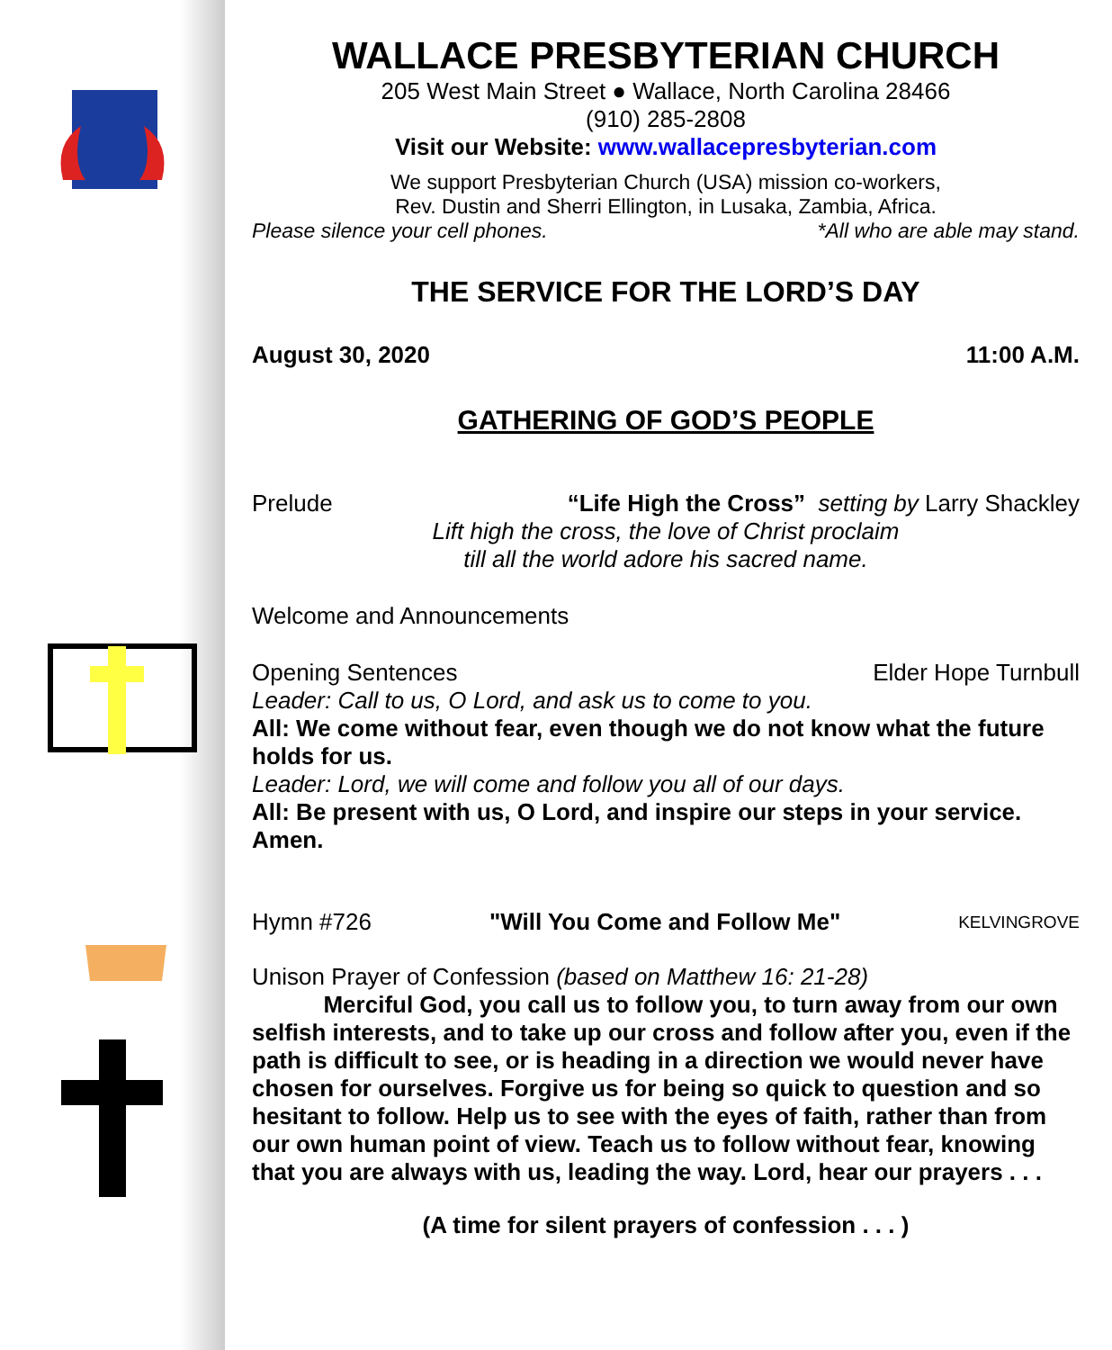WALLACE PRESBYTERIAN CHURCH
205 West Main Street ● Wallace, North Carolina 28466
(910) 285-2808
Visit our Website: www.wallacepresbyterian.com
We support Presbyterian Church (USA) mission co-workers,
Rev. Dustin and Sherri Ellington, in Lusaka, Zambia, Africa.
Please silence your cell phones. *All who are able may stand.
THE SERVICE FOR THE LORD’S DAY
August 30, 2020 11:00 A.M.
GATHERING OF GOD’S PEOPLE
Prelude “Life High the Cross” setting by Larry Shackley
Lift high the cross, the love of Christ proclaim
till all the world adore his sacred name.
Welcome and Announcements
Opening Sentences Elder Hope Turnbull
Leader: Call to us, O Lord, and ask us to come to you.
All: We come without fear, even though we do not know what the future holds for us.
Leader: Lord, we will come and follow you all of our days.
All: Be present with us, O Lord, and inspire our steps in your service. Amen.
Hymn #726 "Will You Come and Follow Me" KELVINGROVE
Unison Prayer of Confession (based on Matthew 16: 21-28)
Merciful God, you call us to follow you, to turn away from our own selfish interests, and to take up our cross and follow after you, even if the path is difficult to see, or is heading in a direction we would never have chosen for ourselves. Forgive us for being so quick to question and so hesitant to follow. Help us to see with the eyes of faith, rather than from our own human point of view. Teach us to follow without fear, knowing that you are always with us, leading the way. Lord, hear our prayers . . .
(A time for silent prayers of confession . . . )